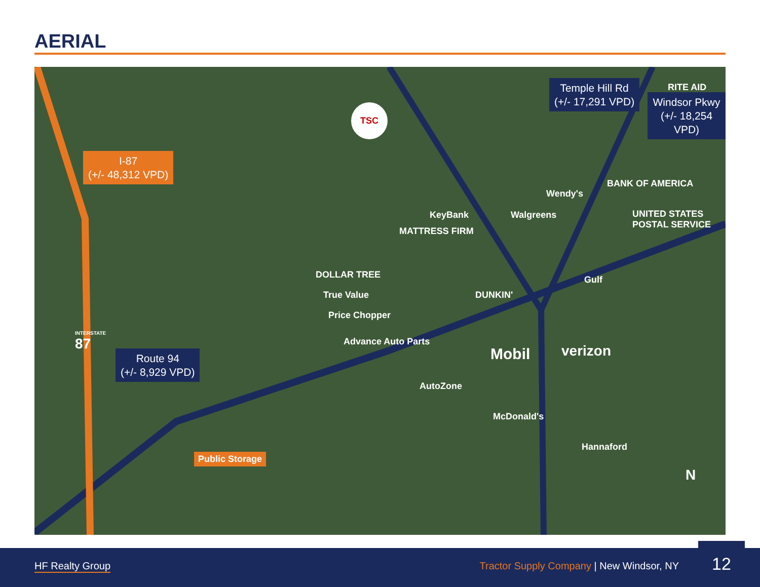AERIAL
I-87
(+/- 48,312 VPD)
Temple Hill Rd
(+/- 17,291 VPD)
Windsor Pkwy
(+/- 18,254 VPD)
Route 94
(+/- 8,929 VPD)
TSC
RITE AID
Wendy's
BANK OF AMERICA
UNITED STATES POSTAL SERVICE
KeyBank Walgreens
MATTRESS FIRM
DOLLAR TREE
True Value DUNKIN'
Gulf
Price Chopper
Advance Auto Parts
verizon
Mobil
AutoZone
McDonald's
Hannaford
Public Storage
INTERSTATE
87
N
HF Realty Group
Tractor Supply Company | New Windsor, NY
12